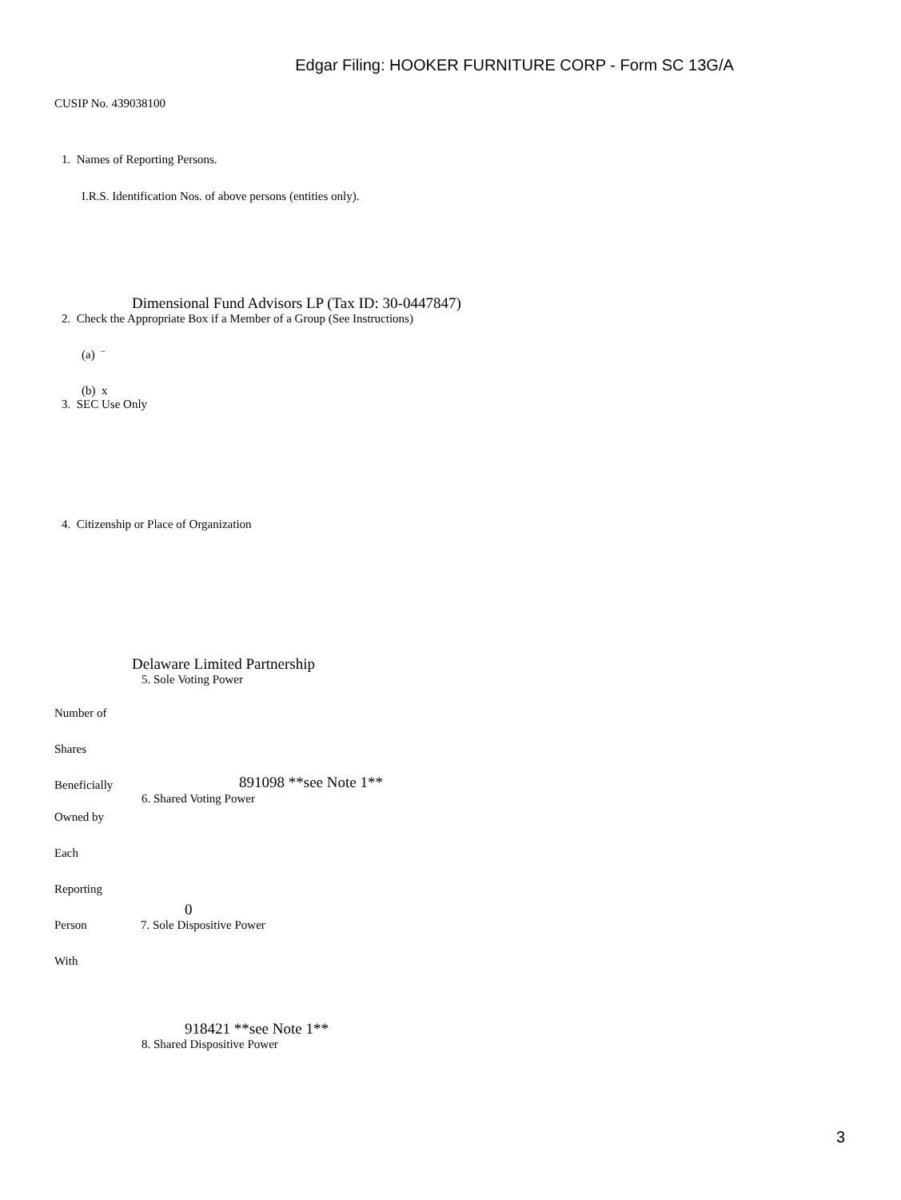Edgar Filing: HOOKER FURNITURE CORP - Form SC 13G/A
CUSIP No. 439038100
1. Names of Reporting Persons.
I.R.S. Identification Nos. of above persons (entities only).
Dimensional Fund Advisors LP (Tax ID: 30-0447847)
2. Check the Appropriate Box if a Member of a Group (See Instructions)
(a) ¨
(b) x
3. SEC Use Only
4. Citizenship or Place of Organization
Delaware Limited Partnership
5. Sole Voting Power
Number of
Shares
Beneficially 891098 **see Note 1**
6. Shared Voting Power
Owned by
Each
Reporting
0
Person 7. Sole Dispositive Power
With
918421 **see Note 1**
8. Shared Dispositive Power
3